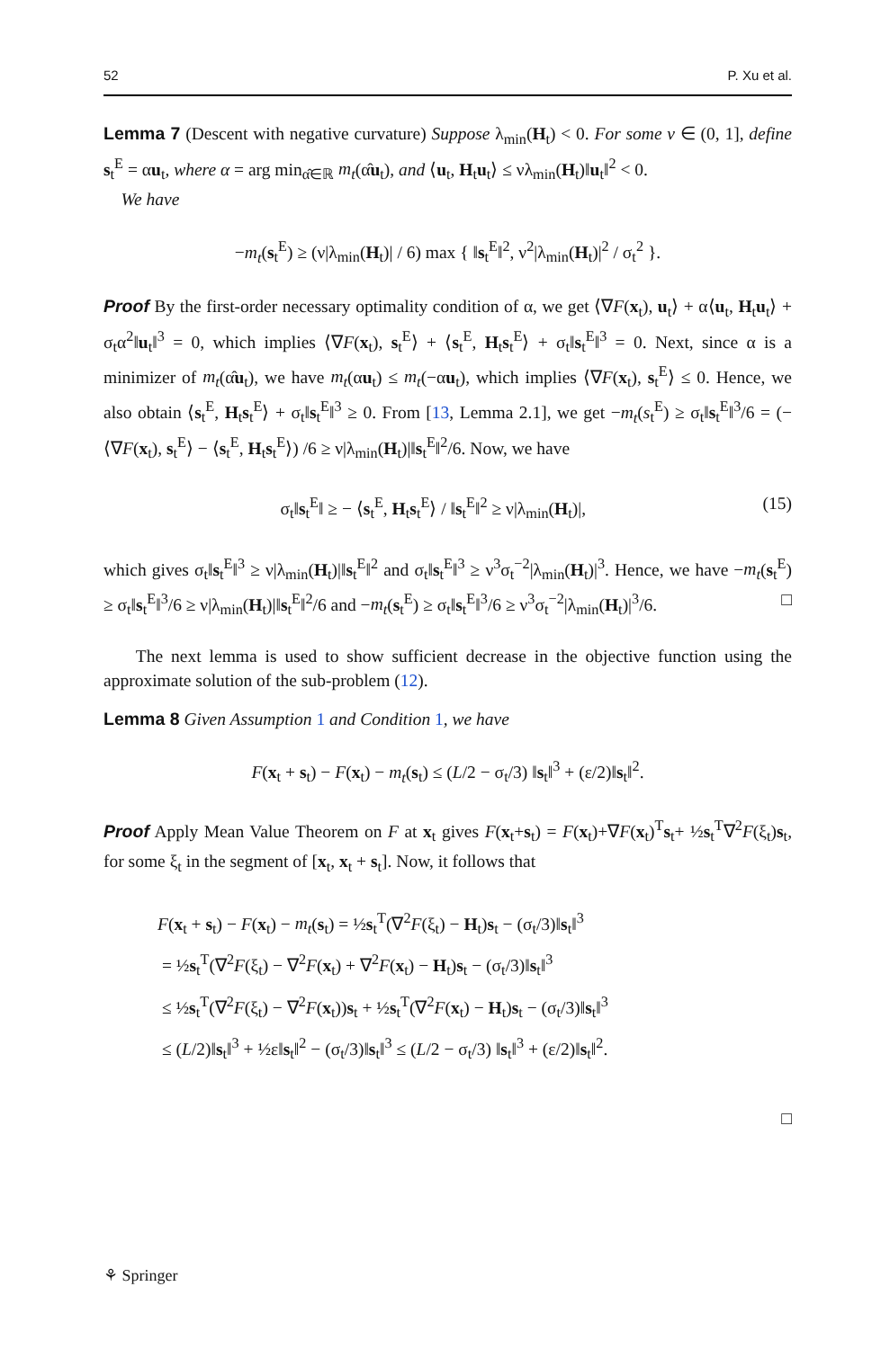52 P. Xu et al.
Lemma 7 (Descent with negative curvature) Suppose λ<sub>min</sub>(H<sub>t</sub>) < 0. For some ν ∈ (0, 1], define s<sub>t</sub><sup>E</sup> = αu<sub>t</sub>, where α = arg min<sub>α̂∈ℝ</sub> m<sub>t</sub>(α̂u<sub>t</sub>), and ⟨u<sub>t</sub>, H<sub>t</sub>u<sub>t</sub>⟩ ≤ νλ<sub>min</sub>(H<sub>t</sub>)‖u<sub>t</sub>‖<sup>2</sup> < 0.
We have
−m<sub>t</sub>(s<sub>t</sub><sup>E</sup>) ≥ (ν|λ<sub>min</sub>(H<sub>t</sub>)| / 6) max { ‖s<sub>t</sub><sup>E</sup>‖<sup>2</sup>, ν<sup>2</sup>|λ<sub>min</sub>(H<sub>t</sub>)|<sup>2</sup> / σ<sub>t</sub><sup>2</sup> }.
Proof By the first-order necessary optimality condition of α, we get ⟨∇F(x<sub>t</sub>), u<sub>t</sub>⟩ + α⟨u<sub>t</sub>, H<sub>t</sub>u<sub>t</sub>⟩ + σ<sub>t</sub>α<sup>2</sup>‖u<sub>t</sub>‖<sup>3</sup> = 0, which implies ⟨∇F(x<sub>t</sub>), s<sub>t</sub><sup>E</sup>⟩ + ⟨s<sub>t</sub><sup>E</sup>, H<sub>t</sub>s<sub>t</sub><sup>E</sup>⟩ + σ<sub>t</sub>‖s<sub>t</sub><sup>E</sup>‖<sup>3</sup> = 0. Next, since α is a minimizer of m<sub>t</sub>(α̂u<sub>t</sub>), we have m<sub>t</sub>(αu<sub>t</sub>) ≤ m<sub>t</sub>(−αu<sub>t</sub>), which implies ⟨∇F(x<sub>t</sub>), s<sub>t</sub><sup>E</sup>⟩ ≤ 0. Hence, we also obtain ⟨s<sub>t</sub><sup>E</sup>, H<sub>t</sub>s<sub>t</sub><sup>E</sup>⟩ + σ<sub>t</sub>‖s<sub>t</sub><sup>E</sup>‖<sup>3</sup> ≥ 0. From [13, Lemma 2.1], we get −m<sub>t</sub>(s<sub>t</sub><sup>E</sup>) ≥ σ<sub>t</sub>‖s<sub>t</sub><sup>E</sup>‖<sup>3</sup>/6 = (−⟨∇F(x<sub>t</sub>), s<sub>t</sub><sup>E</sup>⟩ − ⟨s<sub>t</sub><sup>E</sup>, H<sub>t</sub>s<sub>t</sub><sup>E</sup>⟩) /6 ≥ ν|λ<sub>min</sub>(H<sub>t</sub>)|‖s<sub>t</sub><sup>E</sup>‖<sup>2</sup>/6. Now, we have
σ<sub>t</sub>‖s<sub>t</sub><sup>E</sup>‖ ≥ − ⟨s<sub>t</sub><sup>E</sup>, H<sub>t</sub>s<sub>t</sub><sup>E</sup>⟩ / ‖s<sub>t</sub><sup>E</sup>‖<sup>2</sup> ≥ ν|λ<sub>min</sub>(H<sub>t</sub>)|, (15)
which gives σ<sub>t</sub>‖s<sub>t</sub><sup>E</sup>‖<sup>3</sup> ≥ ν|λ<sub>min</sub>(H<sub>t</sub>)|‖s<sub>t</sub><sup>E</sup>‖<sup>2</sup> and σ<sub>t</sub>‖s<sub>t</sub><sup>E</sup>‖<sup>3</sup> ≥ ν<sup>3</sup>σ<sub>t</sub><sup>−2</sup>|λ<sub>min</sub>(H<sub>t</sub>)|<sup>3</sup>. Hence, we have −m<sub>t</sub>(s<sub>t</sub><sup>E</sup>) ≥ σ<sub>t</sub>‖s<sub>t</sub><sup>E</sup>‖<sup>3</sup>/6 ≥ ν|λ<sub>min</sub>(H<sub>t</sub>)|‖s<sub>t</sub><sup>E</sup>‖<sup>2</sup>/6 and −m<sub>t</sub>(s<sub>t</sub><sup>E</sup>) ≥ σ<sub>t</sub>‖s<sub>t</sub><sup>E</sup>‖<sup>3</sup>/6 ≥ ν<sup>3</sup>σ<sub>t</sub><sup>−2</sup>|λ<sub>min</sub>(H<sub>t</sub>)|<sup>3</sup>/6. □
The next lemma is used to show sufficient decrease in the objective function using the approximate solution of the sub-problem (12).
Lemma 8 Given Assumption 1 and Condition 1, we have
F(x<sub>t</sub> + s<sub>t</sub>) − F(x<sub>t</sub>) − m<sub>t</sub>(s<sub>t</sub>) ≤ (L/2 − σ<sub>t</sub>/3) ‖s<sub>t</sub>‖<sup>3</sup> + (ε/2)‖s<sub>t</sub>‖<sup>2</sup>.
Proof Apply Mean Value Theorem on F at x<sub>t</sub> gives F(x<sub>t</sub>+s<sub>t</sub>) = F(x<sub>t</sub>)+∇F(x<sub>t</sub>)<sup>T</sup>s<sub>t</sub>+ ½s<sub>t</sub><sup>T</sup>∇<sup>2</sup>F(ξ<sub>t</sub>)s<sub>t</sub>, for some ξ<sub>t</sub> in the segment of [x<sub>t</sub>, x<sub>t</sub> + s<sub>t</sub>]. Now, it follows that
F(x<sub>t</sub> + s<sub>t</sub>) − F(x<sub>t</sub>) − m<sub>t</sub>(s<sub>t</sub>) = ½s<sub>t</sub><sup>T</sup>(∇<sup>2</sup>F(ξ<sub>t</sub>) − H<sub>t</sub>)s<sub>t</sub> − (σ<sub>t</sub>/3)‖s<sub>t</sub>‖<sup>3</sup>
= ½s<sub>t</sub><sup>T</sup>(∇<sup>2</sup>F(ξ<sub>t</sub>) − ∇<sup>2</sup>F(x<sub>t</sub>) + ∇<sup>2</sup>F(x<sub>t</sub>) − H<sub>t</sub>)s<sub>t</sub> − (σ<sub>t</sub>/3)‖s<sub>t</sub>‖<sup>3</sup>
≤ ½s<sub>t</sub><sup>T</sup>(∇<sup>2</sup>F(ξ<sub>t</sub>) − ∇<sup>2</sup>F(x<sub>t</sub>))s<sub>t</sub> + ½s<sub>t</sub><sup>T</sup>(∇<sup>2</sup>F(x<sub>t</sub>) − H<sub>t</sub>)s<sub>t</sub> − (σ<sub>t</sub>/3)‖s<sub>t</sub>‖<sup>3</sup>
≤ (L/2)‖s<sub>t</sub>‖<sup>3</sup> + ½ε‖s<sub>t</sub>‖<sup>2</sup> − (σ<sub>t</sub>/3)‖s<sub>t</sub>‖<sup>3</sup> ≤ (L/2 − σ<sub>t</sub>/3) ‖s<sub>t</sub>‖<sup>3</sup> + (ε/2)‖s<sub>t</sub>‖<sup>2</sup>.
□
⚘ Springer